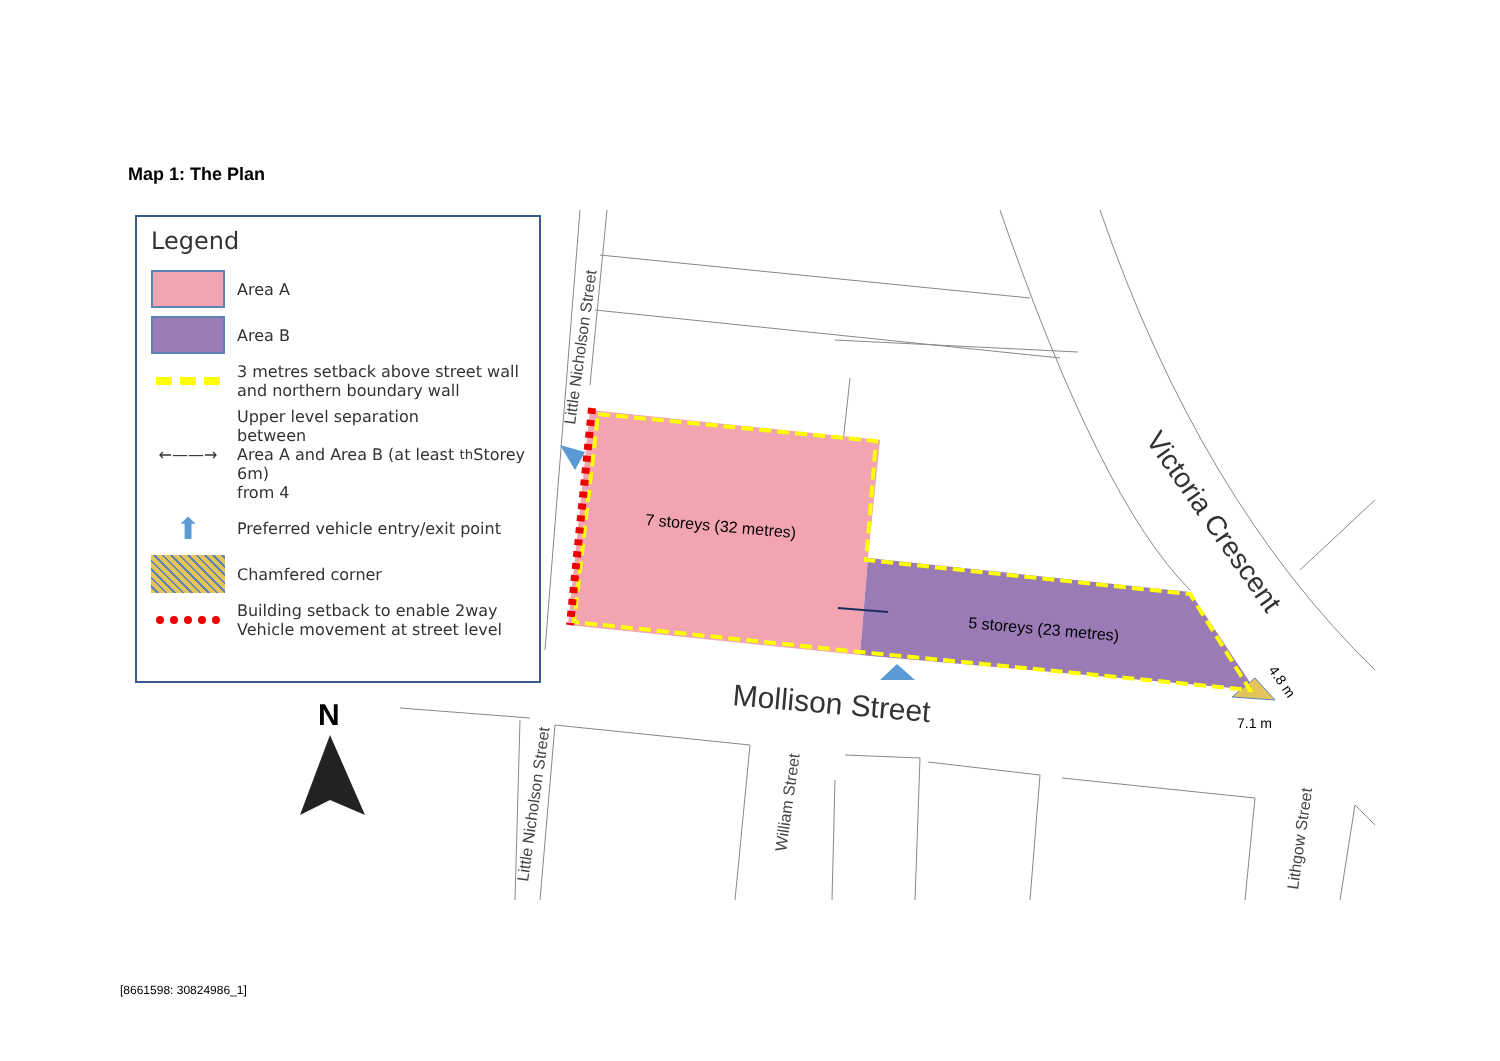Map 1: The Plan
7 storeys (32 metres)
5 storeys (23 metres)
Mollison Street
Victoria Crescent
Little Nicholson Street
Little Nicholson Street
William Street
Lithgow Street
4.8 m
7.1 m
N
Legend
Area A
Area B
3 metres setback above street wall
and northern boundary wall
←——→
Upper level separation between
Area A and Area B (at least 6m)
from 4<sup>th</sup> Storey
⬆
Preferred vehicle entry/exit point
Chamfered corner
Building setback to enable 2way
Vehicle movement at street level
[8661598: 30824986_1]